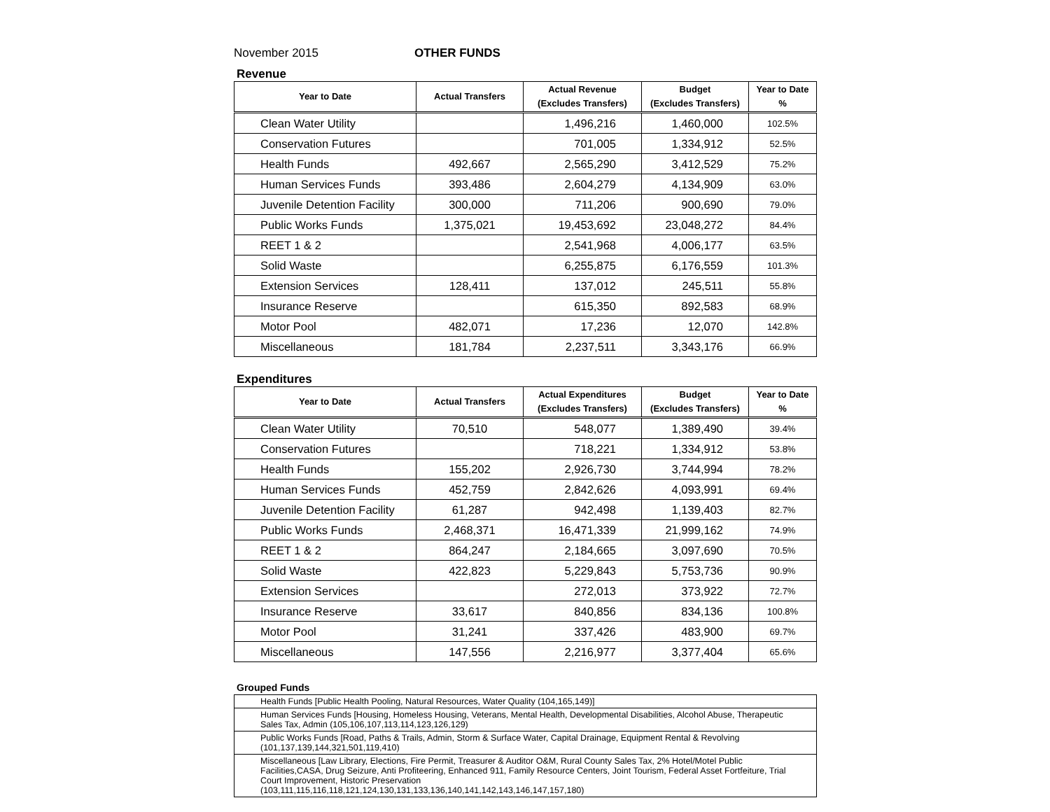November 2015 OTHER FUNDS
Revenue
| Year to Date | Actual Transfers | Actual Revenue (Excludes Transfers) | Budget (Excludes Transfers) | Year to Date % |
| --- | --- | --- | --- | --- |
| Clean Water Utility | | 1,496,216 | 1,460,000 | 102.5% |
| Conservation Futures | | 701,005 | 1,334,912 | 52.5% |
| Health Funds | 492,667 | 2,565,290 | 3,412,529 | 75.2% |
| Human Services Funds | 393,486 | 2,604,279 | 4,134,909 | 63.0% |
| Juvenile Detention Facility | 300,000 | 711,206 | 900,690 | 79.0% |
| Public Works Funds | 1,375,021 | 19,453,692 | 23,048,272 | 84.4% |
| REET 1 & 2 | | 2,541,968 | 4,006,177 | 63.5% |
| Solid Waste | | 6,255,875 | 6,176,559 | 101.3% |
| Extension Services | 128,411 | 137,012 | 245,511 | 55.8% |
| Insurance Reserve | | 615,350 | 892,583 | 68.9% |
| Motor Pool | 482,071 | 17,236 | 12,070 | 142.8% |
| Miscellaneous | 181,784 | 2,237,511 | 3,343,176 | 66.9% |
Expenditures
| Year to Date | Actual Transfers | Actual Expenditures (Excludes Transfers) | Budget (Excludes Transfers) | Year to Date % |
| --- | --- | --- | --- | --- |
| Clean Water Utility | 70,510 | 548,077 | 1,389,490 | 39.4% |
| Conservation Futures | | 718,221 | 1,334,912 | 53.8% |
| Health Funds | 155,202 | 2,926,730 | 3,744,994 | 78.2% |
| Human Services Funds | 452,759 | 2,842,626 | 4,093,991 | 69.4% |
| Juvenile Detention Facility | 61,287 | 942,498 | 1,139,403 | 82.7% |
| Public Works Funds | 2,468,371 | 16,471,339 | 21,999,162 | 74.9% |
| REET 1 & 2 | 864,247 | 2,184,665 | 3,097,690 | 70.5% |
| Solid Waste | 422,823 | 5,229,843 | 5,753,736 | 90.9% |
| Extension Services | | 272,013 | 373,922 | 72.7% |
| Insurance Reserve | 33,617 | 840,856 | 834,136 | 100.8% |
| Motor Pool | 31,241 | 337,426 | 483,900 | 69.7% |
| Miscellaneous | 147,556 | 2,216,977 | 3,377,404 | 65.6% |
Grouped Funds
| Health Funds [Public Health Pooling, Natural Resources, Water Quality (104,165,149)] |
| Human Services Funds [Housing, Homeless Housing, Veterans, Mental Health, Developmental Disabilities, Alcohol Abuse, Therapeutic Sales Tax, Admin (105,106,107,113,114,123,126,129) |
| Public Works Funds [Road, Paths & Trails, Admin, Storm & Surface Water, Capital Drainage, Equipment Rental & Revolving (101,137,139,144,321,501,119,410) |
| Miscellaneous [Law Library, Elections, Fire Permit, Treasurer & Auditor O&M, Rural County Sales Tax, 2% Hotel/Motel Public Facilities,CASA, Drug Seizure, Anti Profiteering, Enhanced 911, Family Resource Centers, Joint Tourism, Federal Asset Fortfeiture, Trial Court Improvement, Historic Preservation (103,111,115,116,118,121,124,130,131,133,136,140,141,142,143,146,147,157,180) |